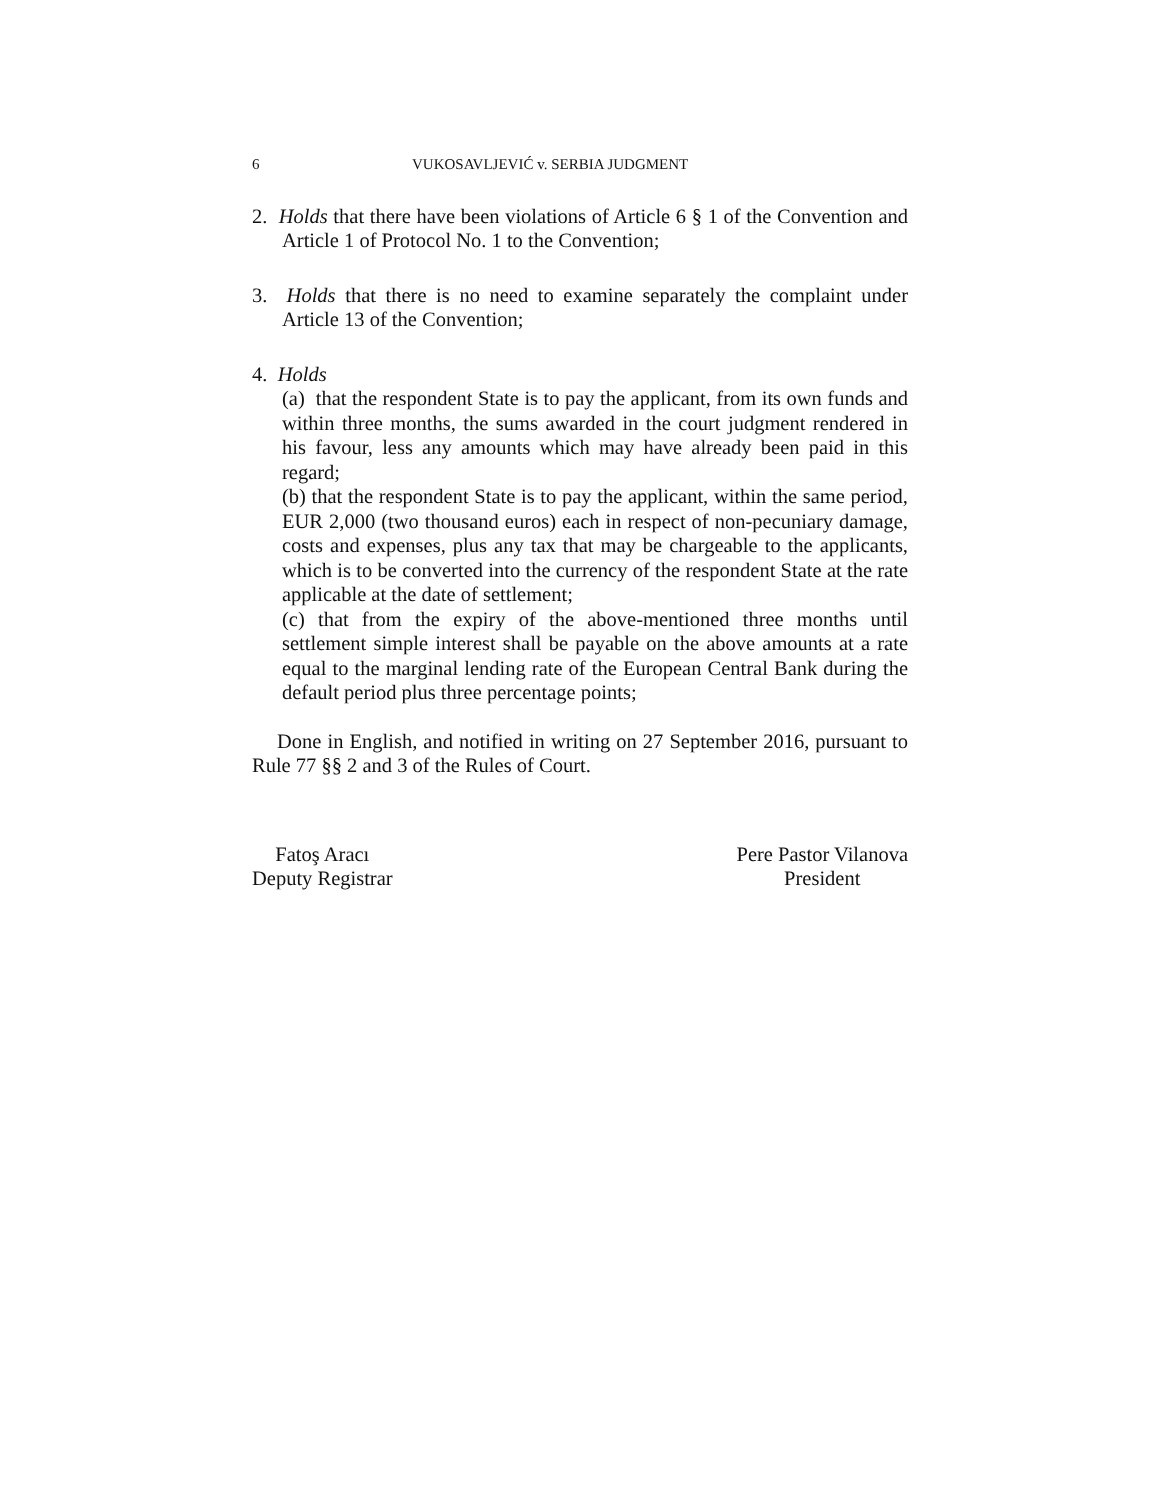6 VUKOSAVLJEVIĆ v. SERBIA JUDGMENT
2. Holds that there have been violations of Article 6 § 1 of the Convention and Article 1 of Protocol No. 1 to the Convention;
3. Holds that there is no need to examine separately the complaint under Article 13 of the Convention;
4. Holds
(a) that the respondent State is to pay the applicant, from its own funds and within three months, the sums awarded in the court judgment rendered in his favour, less any amounts which may have already been paid in this regard;
(b) that the respondent State is to pay the applicant, within the same period, EUR 2,000 (two thousand euros) each in respect of non-pecuniary damage, costs and expenses, plus any tax that may be chargeable to the applicants, which is to be converted into the currency of the respondent State at the rate applicable at the date of settlement;
(c) that from the expiry of the above-mentioned three months until settlement simple interest shall be payable on the above amounts at a rate equal to the marginal lending rate of the European Central Bank during the default period plus three percentage points;
Done in English, and notified in writing on 27 September 2016, pursuant to Rule 77 §§ 2 and 3 of the Rules of Court.
Fatoş Aracı
Deputy Registrar
Pere Pastor Vilanova
President